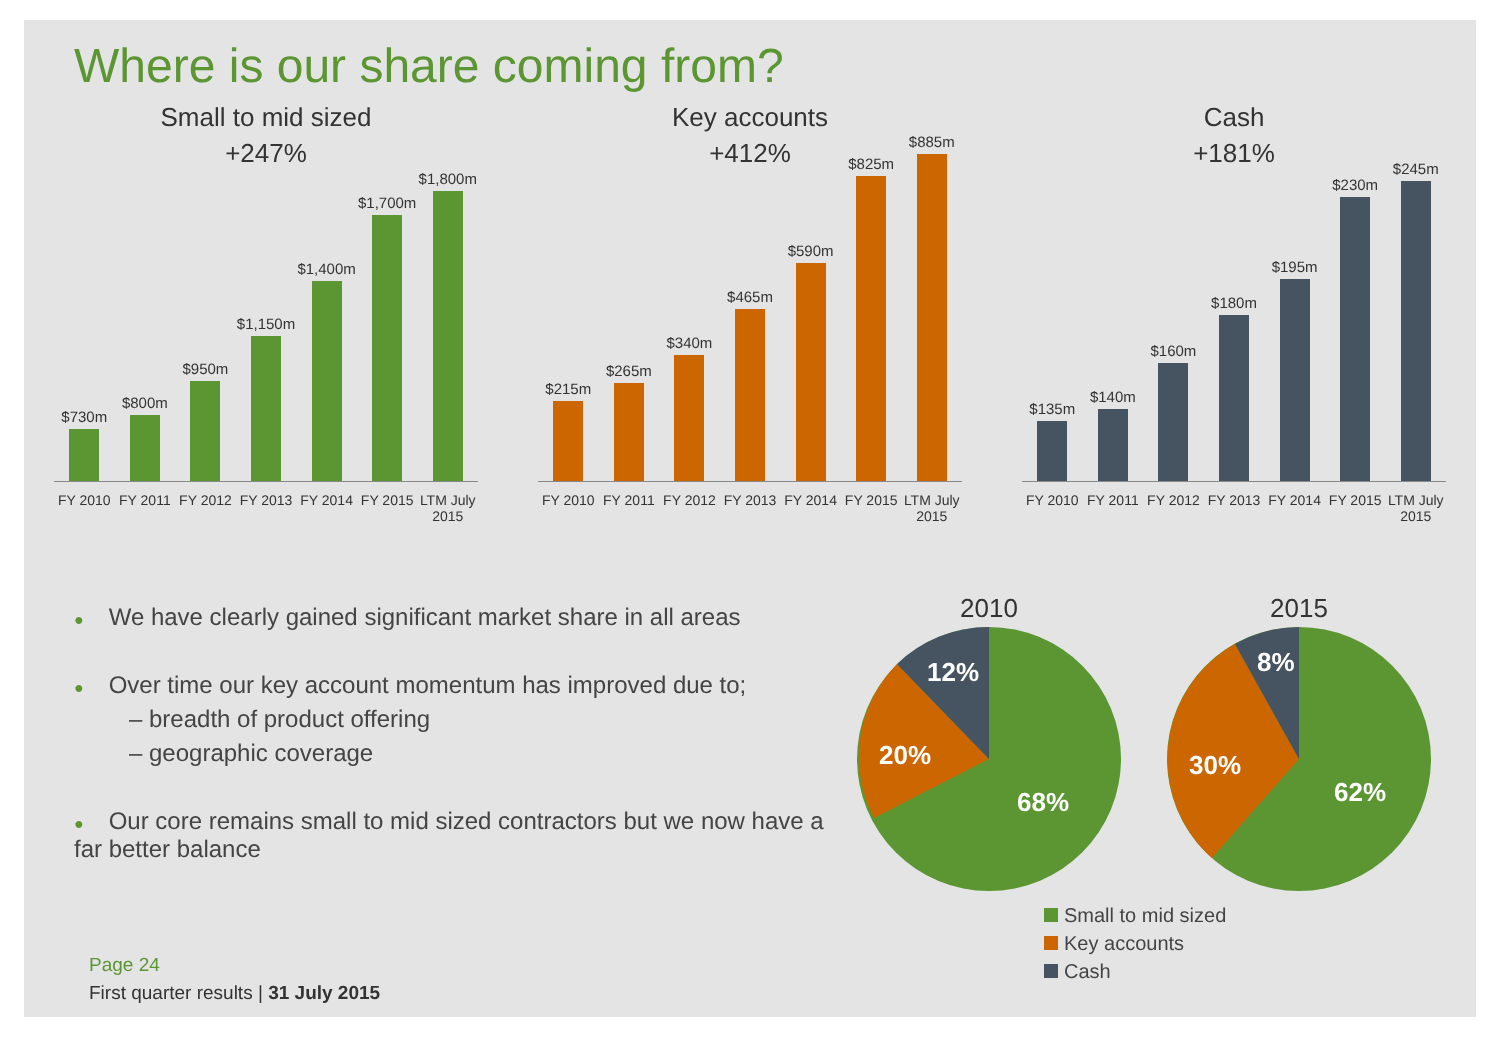Where is our share coming from?
Small to mid sized
+247%
$730m
$800m
$950m
$1,150m
$1,400m
$1,700m
$1,800m
FY 2010 FY 2011 FY 2012 FY 2013 FY 2014 FY 2015 LTM July 2015
Key accounts
+412%
$215m
$265m
$340m
$465m
$590m
$825m
$885m
FY 2010 FY 2011 FY 2012 FY 2013 FY 2014 FY 2015 LTM July 2015
Cash
+181%
$135m
$140m
$160m
$180m
$195m
$230m
$245m
FY 2010 FY 2011 FY 2012 FY 2013 FY 2014 FY 2015 LTM July 2015
● We have clearly gained significant market share in all areas
● Over time our key account momentum has improved due to;
– breadth of product offering
– geographic coverage
● Our core remains small to mid sized contractors but we now have a far better balance
2010
20%
12%
68%
2015
30%
8%
62%
Small to mid sized
Key accounts
Cash
Page 24
First quarter results | 31 July 2015